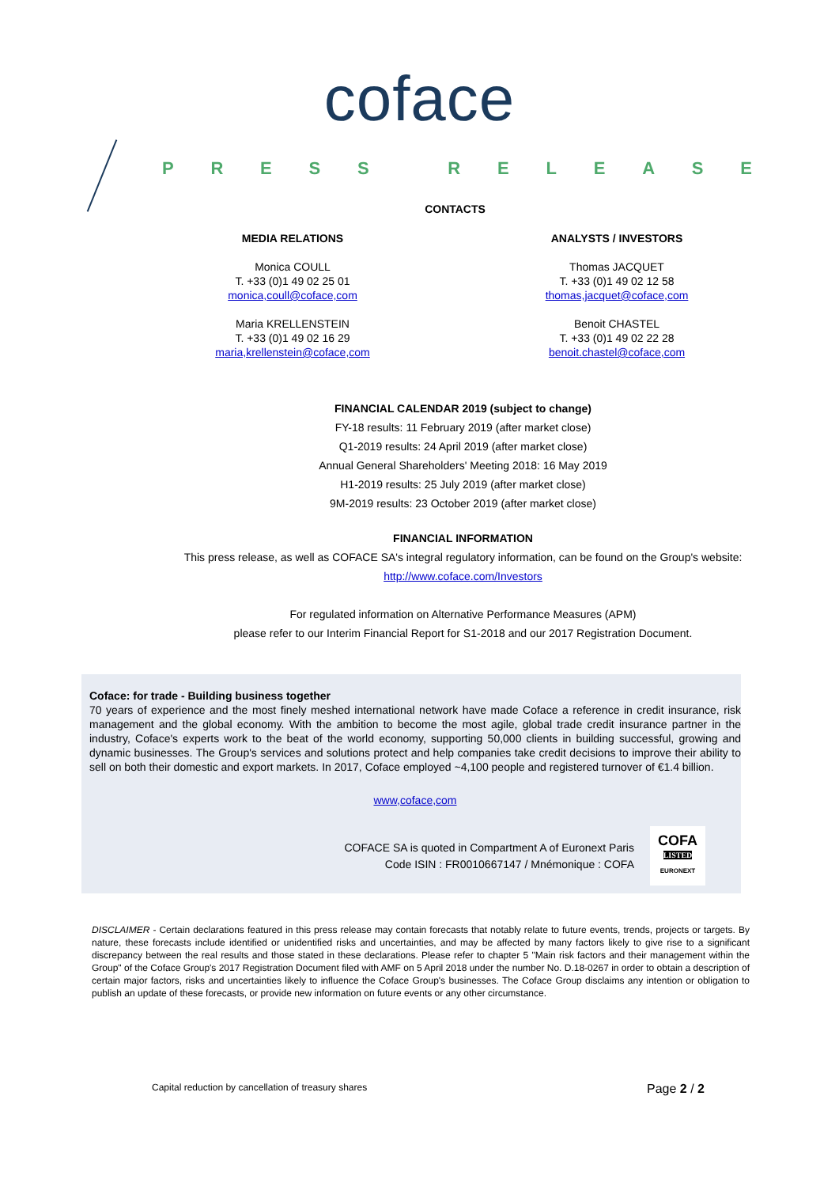coface
PRESS RELEASE
CONTACTS
MEDIA RELATIONS
Monica COULL
T. +33 (0)1 49 02 25 01
monica,coull@coface,com
Maria KRELLENSTEIN
T. +33 (0)1 49 02 16 29
maria,krellenstein@coface,com
ANALYSTS / INVESTORS
Thomas JACQUET
T. +33 (0)1 49 02 12 58
thomas,jacquet@coface,com
Benoit CHASTEL
T. +33 (0)1 49 02 22 28
benoit.chastel@coface,com
FINANCIAL CALENDAR 2019 (subject to change)
FY-18 results: 11 February 2019 (after market close)
Q1-2019 results: 24 April 2019 (after market close)
Annual General Shareholders' Meeting 2018: 16 May 2019
H1-2019 results: 25 July 2019 (after market close)
9M-2019 results: 23 October 2019 (after market close)
FINANCIAL INFORMATION
This press release, as well as COFACE SA's integral regulatory information, can be found on the Group's website:
http://www.coface.com/Investors
For regulated information on Alternative Performance Measures (APM)
please refer to our Interim Financial Report for S1-2018 and our 2017 Registration Document.
Coface: for trade - Building business together
70 years of experience and the most finely meshed international network have made Coface a reference in credit insurance, risk management and the global economy. With the ambition to become the most agile, global trade credit insurance partner in the industry, Coface's experts work to the beat of the world economy, supporting 50,000 clients in building successful, growing and dynamic businesses. The Group's services and solutions protect and help companies take credit decisions to improve their ability to sell on both their domestic and export markets. In 2017, Coface employed ~4,100 people and registered turnover of €1.4 billion.
www,coface,com
COFACE SA is quoted in Compartment A of Euronext Paris
Code ISIN : FR0010667147 / Mnémonique : COFA
COFA
LISTED
EURONEXT
DISCLAIMER - Certain declarations featured in this press release may contain forecasts that notably relate to future events, trends, projects or targets. By nature, these forecasts include identified or unidentified risks and uncertainties, and may be affected by many factors likely to give rise to a significant discrepancy between the real results and those stated in these declarations. Please refer to chapter 5 "Main risk factors and their management within the Group" of the Coface Group's 2017 Registration Document filed with AMF on 5 April 2018 under the number No. D.18-0267 in order to obtain a description of certain major factors, risks and uncertainties likely to influence the Coface Group's businesses. The Coface Group disclaims any intention or obligation to publish an update of these forecasts, or provide new information on future events or any other circumstance.
Capital reduction by cancellation of treasury shares Page 2 / 2